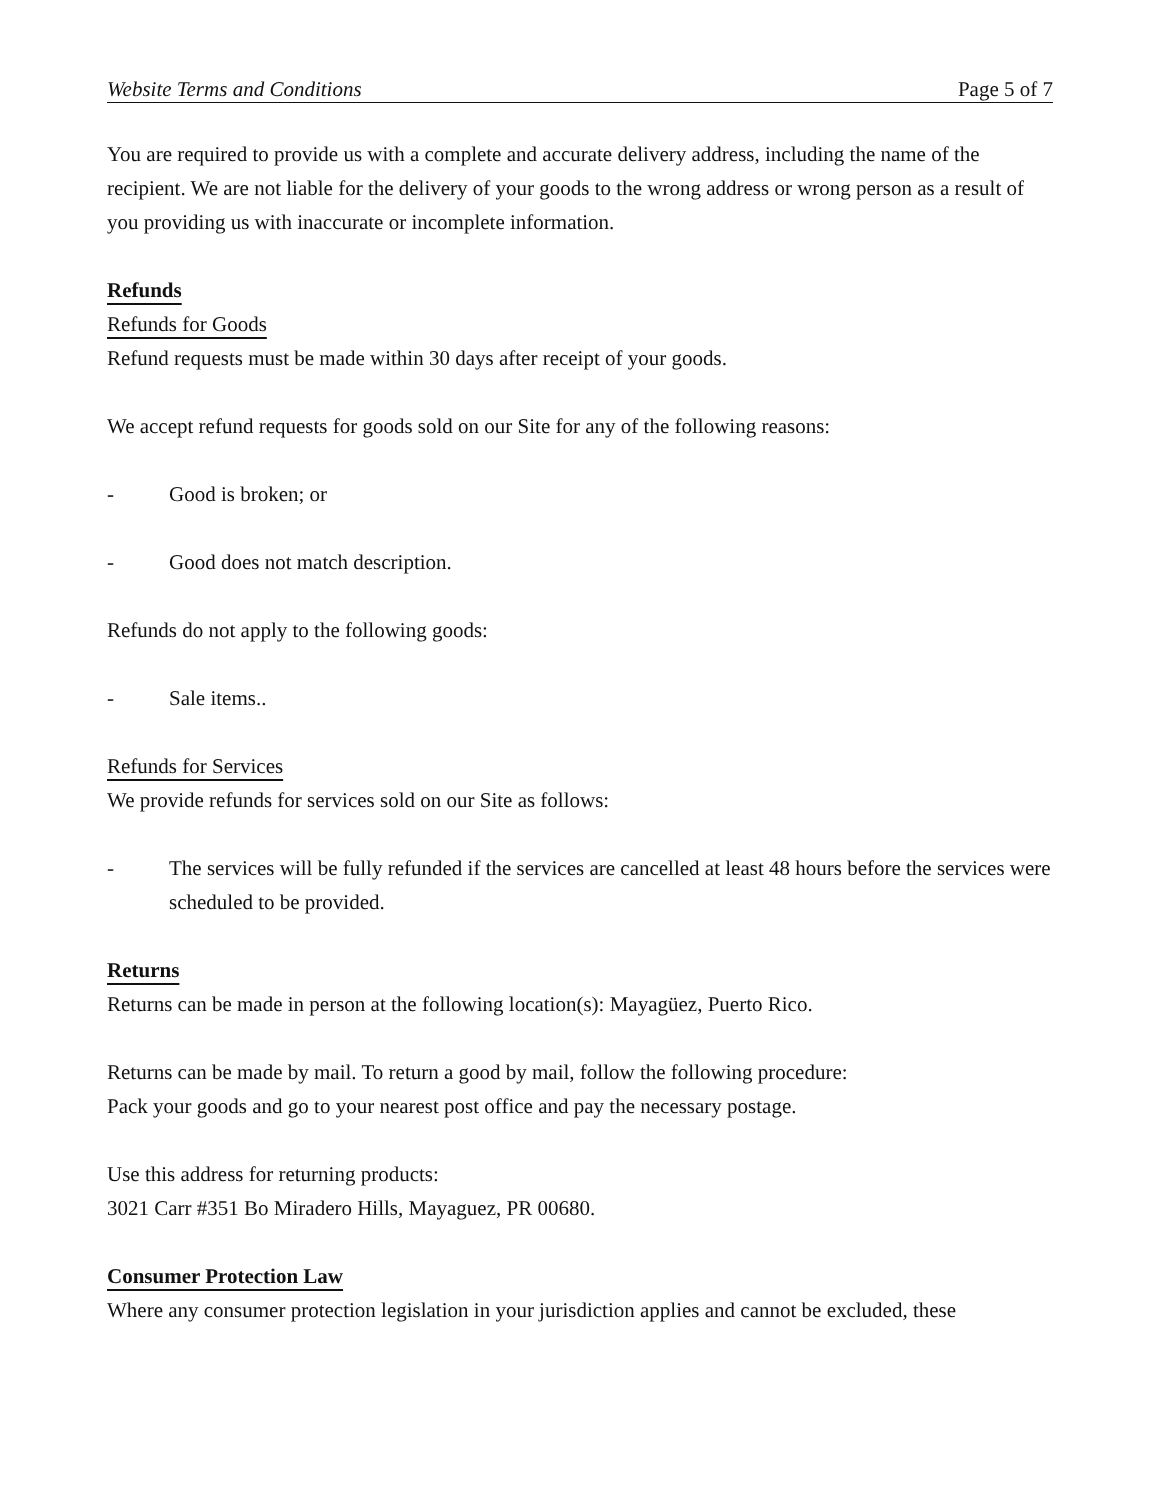Website Terms and Conditions Page 5 of 7
You are required to provide us with a complete and accurate delivery address, including the name of the recipient. We are not liable for the delivery of your goods to the wrong address or wrong person as a result of you providing us with inaccurate or incomplete information.
Refunds
Refunds for Goods
Refund requests must be made within 30 days after receipt of your goods.
We accept refund requests for goods sold on our Site for any of the following reasons:
- Good is broken; or
- Good does not match description.
Refunds do not apply to the following goods:
- Sale items..
Refunds for Services
We provide refunds for services sold on our Site as follows:
- The services will be fully refunded if the services are cancelled at least 48 hours before the services were scheduled to be provided.
Returns
Returns can be made in person at the following location(s): Mayagüez, Puerto Rico.
Returns can be made by mail. To return a good by mail, follow the following procedure:
Pack your goods and go to your nearest post office and pay the necessary postage.
Use this address for returning products:
3021 Carr #351 Bo Miradero Hills, Mayaguez, PR 00680.
Consumer Protection Law
Where any consumer protection legislation in your jurisdiction applies and cannot be excluded, these